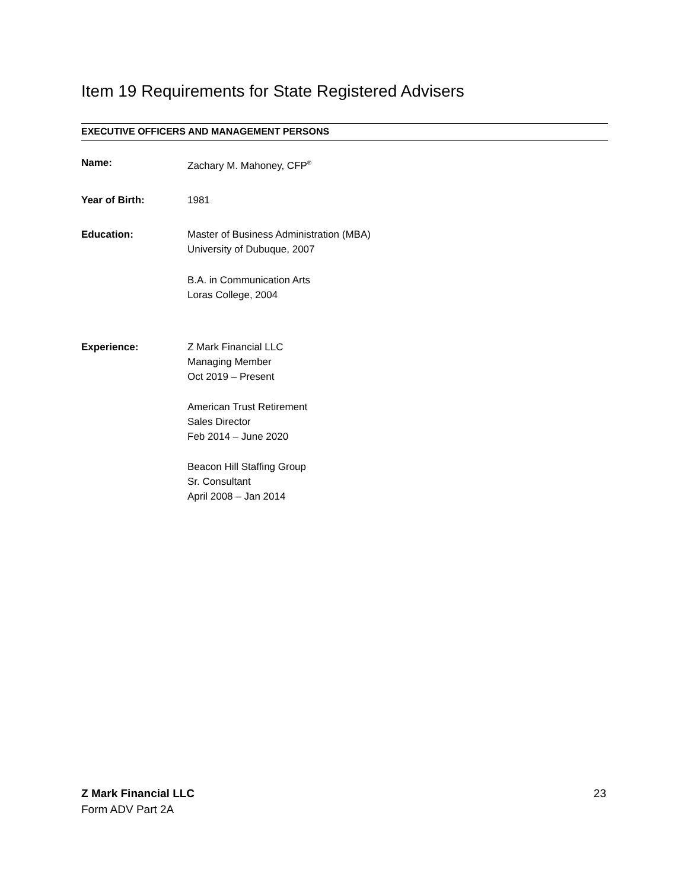Item 19 Requirements for State Registered Advisers
EXECUTIVE OFFICERS AND MANAGEMENT PERSONS
Name: Zachary M. Mahoney, CFP<sup>®</sup>
Year of Birth: 1981
Education: Master of Business Administration (MBA)
University of Dubuque, 2007
B.A. in Communication Arts
Loras College, 2004
Experience: Z Mark Financial LLC
Managing Member
Oct 2019 – Present
American Trust Retirement
Sales Director
Feb 2014 – June 2020
Beacon Hill Staffing Group
Sr. Consultant
April 2008 – Jan 2014
Z Mark Financial LLC
Form ADV Part 2A
23